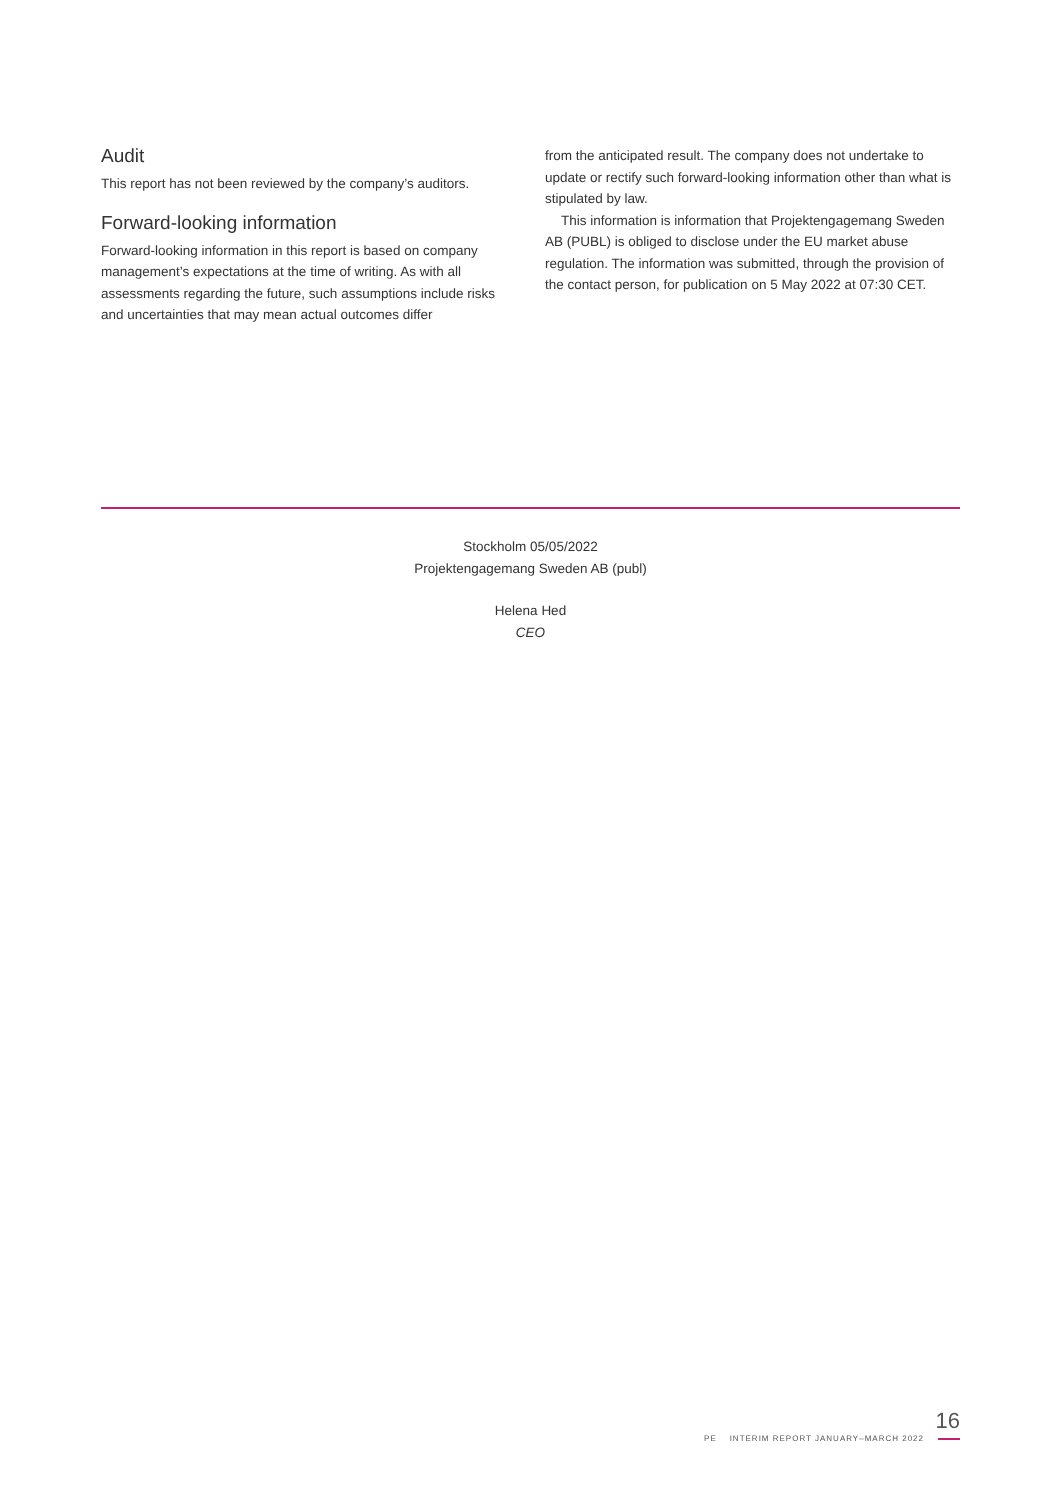Audit
This report has not been reviewed by the company’s auditors.
Forward-looking information
Forward-looking information in this report is based on company management’s expectations at the time of writing. As with all assessments regarding the future, such assumptions include risks and uncertainties that may mean actual outcomes differ
from the anticipated result. The company does not undertake to update or rectify such forward-looking information other than what is stipulated by law.
This information is information that Projektengagemang Sweden AB (PUBL) is obliged to disclose under the EU market abuse regulation. The information was submitted, through the provision of the contact person, for publication on 5 May 2022 at 07:30 CET.
Stockholm 05/05/2022
Projektengagemang Sweden AB (publ)
Helena Hed
CEO
16
PE INTERIM REPORT JANUARY–MARCH 2022